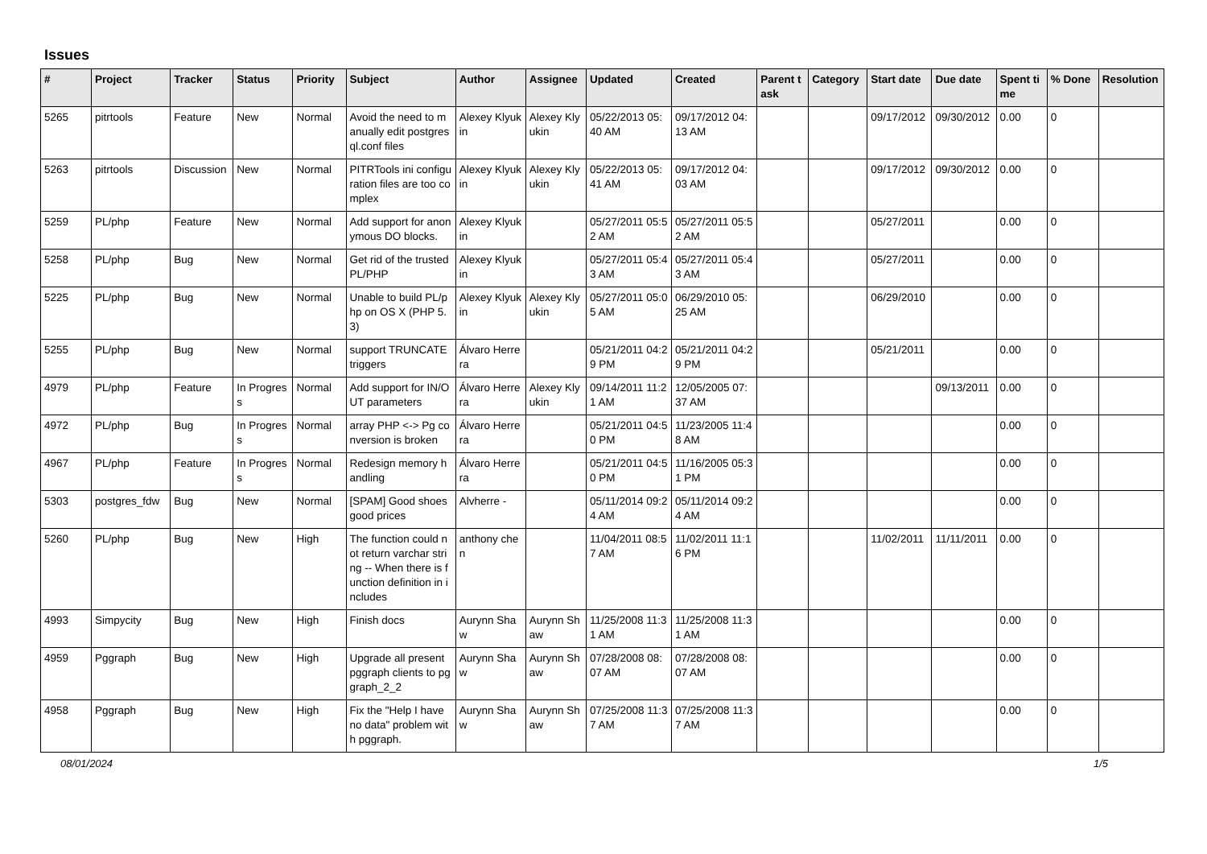Issues
| # | Project | Tracker | Status | Priority | Subject | Author | Assignee | Updated | Created | Parent task | Category | Start date | Due date | Spent time | % Done | Resolution |
| --- | --- | --- | --- | --- | --- | --- | --- | --- | --- | --- | --- | --- | --- | --- | --- | --- |
| 5265 | pitrtools | Feature | New | Normal | Avoid the need to manually edit postgresql.conf files | Alexey Klyukin | Alexey Klyukin | 05/22/2013 05:40 AM | 09/17/2012 04:13 AM | | | 09/17/2012 | 09/30/2012 | 0.00 | 0 | |
| 5263 | pitrtools | Discussion | New | Normal | PITRTools ini configuration files are too complex | Alexey Klyukin | Alexey Klyukin | 05/22/2013 05:41 AM | 09/17/2012 04:03 AM | | | 09/17/2012 | 09/30/2012 | 0.00 | 0 | |
| 5259 | PL/php | Feature | New | Normal | Add support for anonymous DO blocks. | Alexey Klyukin | | 05/27/2011 05:52 AM | 05/27/2011 05:52 AM | | | 05/27/2011 | | 0.00 | 0 | |
| 5258 | PL/php | Bug | New | Normal | Get rid of the trusted PL/PHP | Alexey Klyukin | | 05/27/2011 05:43 AM | 05/27/2011 05:43 AM | | | 05/27/2011 | | 0.00 | 0 | |
| 5225 | PL/php | Bug | New | Normal | Unable to build PL/php on OS X (PHP 5.3) | Alexey Klyukin | Alexey Klyukin | 05/27/2011 05:05 AM | 06/29/2010 05:25 AM | | | 06/29/2010 | | 0.00 | 0 | |
| 5255 | PL/php | Bug | New | Normal | support TRUNCATE triggers | Álvaro Herrera | | 05/21/2011 04:29 PM | 05/21/2011 04:29 PM | | | 05/21/2011 | | 0.00 | 0 | |
| 4979 | PL/php | Feature | In Progress | Normal | Add support for IN/OUT parameters | Álvaro Herrera | Alexey Klyukin | 09/14/2011 11:21 AM | 12/05/2005 07:37 AM | | | | 09/13/2011 | 0.00 | 0 | |
| 4972 | PL/php | Bug | In Progress | Normal | array PHP <-> Pg conversion is broken | Álvaro Herrera | | 05/21/2011 04:50 PM | 11/23/2005 11:48 AM | | | | | 0.00 | 0 | |
| 4967 | PL/php | Feature | In Progress | Normal | Redesign memory handling | Álvaro Herrera | | 05/21/2011 04:50 PM | 11/16/2005 05:31 PM | | | | | 0.00 | 0 | |
| 5303 | postgres_fdw | Bug | New | Normal | [SPAM] Good shoes good prices | Alvherre - | | 05/11/2014 09:24 AM | 05/11/2014 09:24 AM | | | | | 0.00 | 0 | |
| 5260 | PL/php | Bug | New | High | The function could not return varchar string -- When there is function definition in includes | anthony chen | | 11/04/2011 08:57 AM | 11/02/2011 11:16 PM | | | 11/02/2011 | 11/11/2011 | 0.00 | 0 | |
| 4993 | Simpycity | Bug | New | High | Finish docs | Aurynn Shaw | Aurynn Shaw | 11/25/2008 11:31 AM | 11/25/2008 11:31 AM | | | | | 0.00 | 0 | |
| 4959 | Pggraph | Bug | New | High | Upgrade all present pggraph clients to pggraph_2_2 | Aurynn Shaw | Aurynn Shaw | 07/28/2008 08:07 AM | 07/28/2008 08:07 AM | | | | | 0.00 | 0 | |
| 4958 | Pggraph | Bug | New | High | Fix the "Help I have no data" problem with pggraph. | Aurynn Shaw | Aurynn Shaw | 07/25/2008 11:37 AM | 07/25/2008 11:37 AM | | | | | 0.00 | 0 | |
08/01/2024 1/5